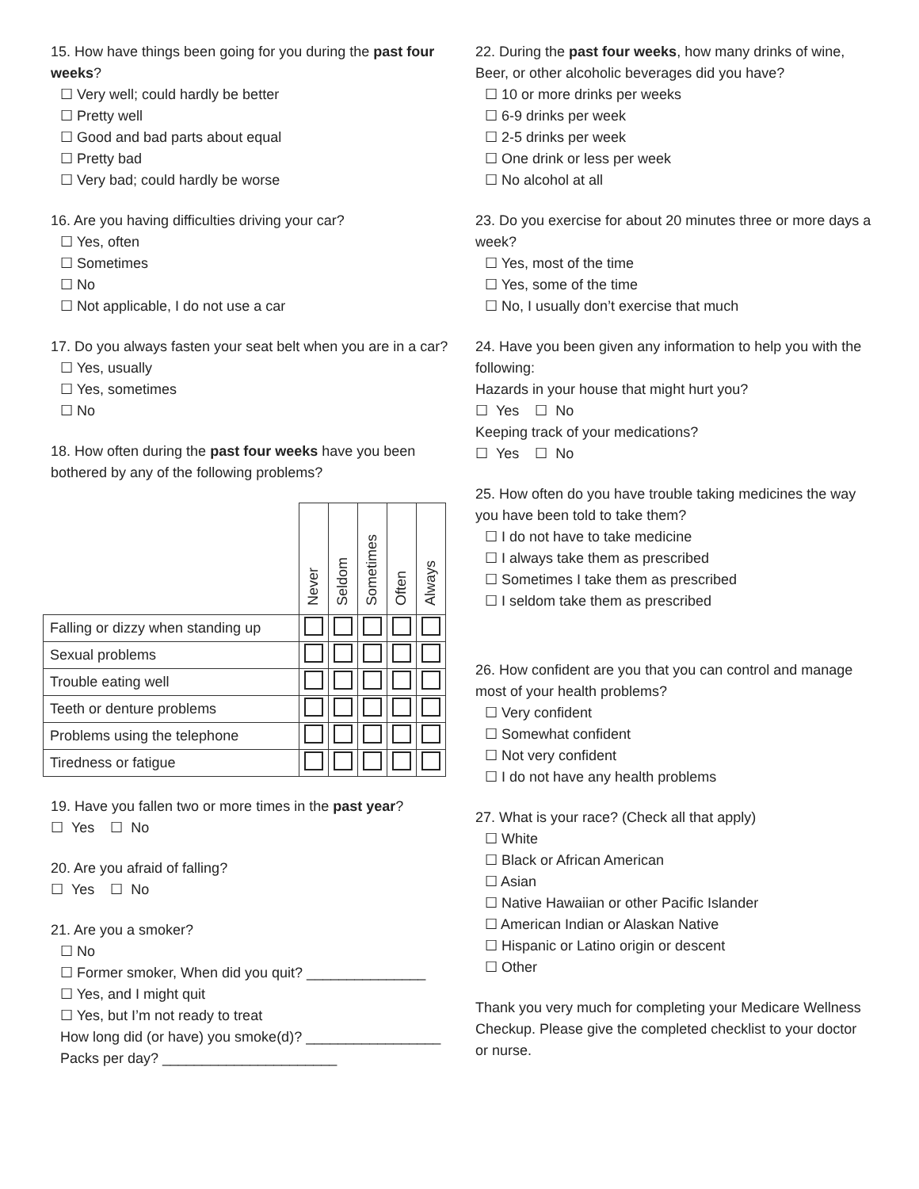15. How have things been going for you during the past four weeks?
☐ Very well; could hardly be better
☐ Pretty well
☐ Good and bad parts about equal
☐ Pretty bad
☐ Very bad; could hardly be worse
16. Are you having difficulties driving your car?
☐ Yes, often
☐ Sometimes
☐ No
☐ Not applicable, I do not use a car
17. Do you always fasten your seat belt when you are in a car?
☐ Yes, usually
☐ Yes, sometimes
☐ No
18. How often during the past four weeks have you been bothered by any of the following problems?
| | Never | Seldom | Sometimes | Often | Always |
| --- | --- | --- | --- | --- | --- |
| Falling or dizzy when standing up | | | | | |
| Sexual problems | | | | | |
| Trouble eating well | | | | | |
| Teeth or denture problems | | | | | |
| Problems using the telephone | | | | | |
| Tiredness or fatigue | | | | | |
19. Have you fallen two or more times in the past year?
☐ Yes ☐ No
20. Are you afraid of falling?
☐ Yes ☐ No
21. Are you a smoker?
☐ No
☐ Former smoker, When did you quit? _______________
☐ Yes, and I might quit
☐ Yes, but I’m not ready to treat
How long did (or have) you smoke(d)? _________________
Packs per day? ______________________
22. During the past four weeks, how many drinks of wine, Beer, or other alcoholic beverages did you have?
☐ 10 or more drinks per weeks
☐ 6-9 drinks per week
☐ 2-5 drinks per week
☐ One drink or less per week
☐ No alcohol at all
23. Do you exercise for about 20 minutes three or more days a week?
☐ Yes, most of the time
☐ Yes, some of the time
☐ No, I usually don’t exercise that much
24. Have you been given any information to help you with the following:
Hazards in your house that might hurt you?
☐ Yes ☐ No
Keeping track of your medications?
☐ Yes ☐ No
25. How often do you have trouble taking medicines the way you have been told to take them?
☐ I do not have to take medicine
☐ I always take them as prescribed
☐ Sometimes I take them as prescribed
☐ I seldom take them as prescribed
26. How confident are you that you can control and manage most of your health problems?
☐ Very confident
☐ Somewhat confident
☐ Not very confident
☐ I do not have any health problems
27. What is your race? (Check all that apply)
☐ White
☐ Black or African American
☐ Asian
☐ Native Hawaiian or other Pacific Islander
☐ American Indian or Alaskan Native
☐ Hispanic or Latino origin or descent
☐ Other
Thank you very much for completing your Medicare Wellness Checkup. Please give the completed checklist to your doctor or nurse.